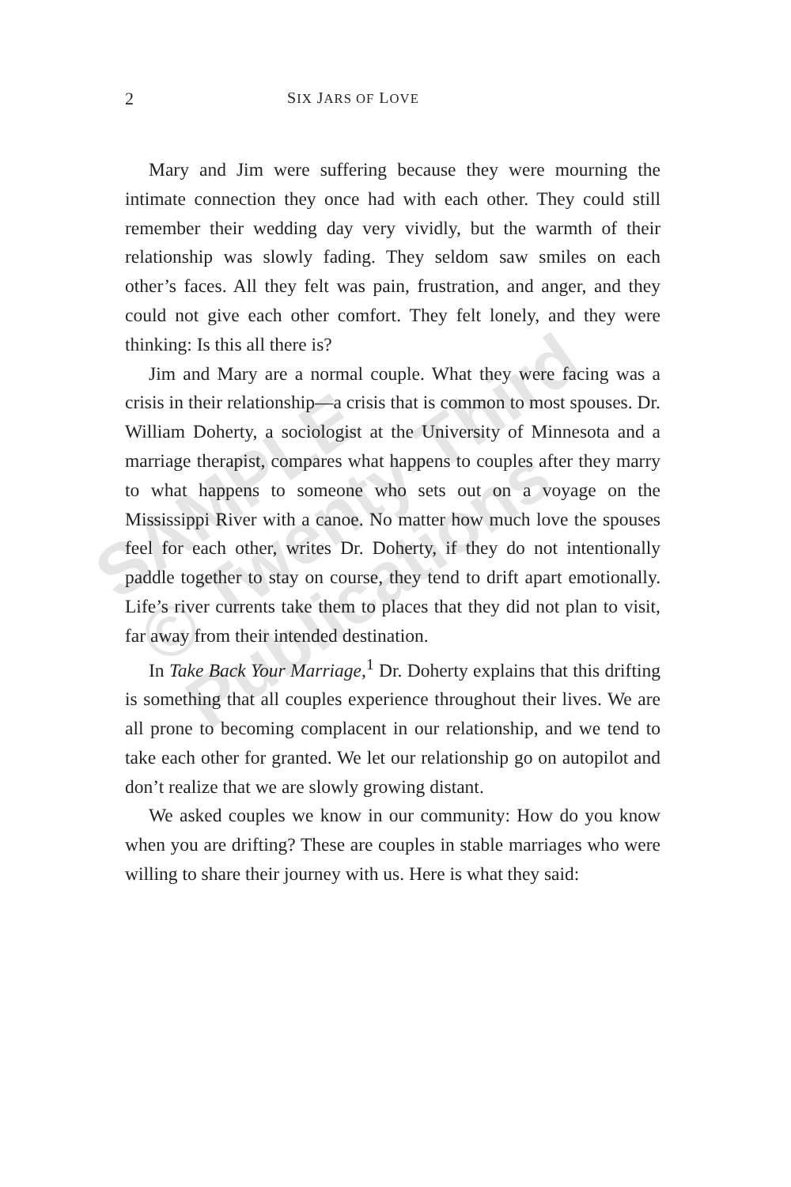2 SIX JARS OF LOVE
Mary and Jim were suffering because they were mourning the intimate connection they once had with each other. They could still remember their wedding day very vividly, but the warmth of their relationship was slowly fading. They seldom saw smiles on each other’s faces. All they felt was pain, frustration, and anger, and they could not give each other comfort. They felt lonely, and they were thinking: Is this all there is?
Jim and Mary are a normal couple. What they were facing was a crisis in their relationship—a crisis that is common to most spouses. Dr. William Doherty, a sociologist at the University of Minnesota and a marriage therapist, compares what happens to couples after they marry to what happens to someone who sets out on a voyage on the Mississippi River with a canoe. No matter how much love the spouses feel for each other, writes Dr. Doherty, if they do not intentionally paddle together to stay on course, they tend to drift apart emotionally. Life’s river currents take them to places that they did not plan to visit, far away from their intended destination.
In Take Back Your Marriage,<sup>1</sup> Dr. Doherty explains that this drifting is something that all couples experience throughout their lives. We are all prone to becoming complacent in our relationship, and we tend to take each other for granted. We let our relationship go on autopilot and don’t realize that we are slowly growing distant.
We asked couples we know in our community: How do you know when you are drifting? These are couples in stable marriages who were willing to share their journey with us. Here is what they said:
SAMPLE
© Twenty-Third
Publications